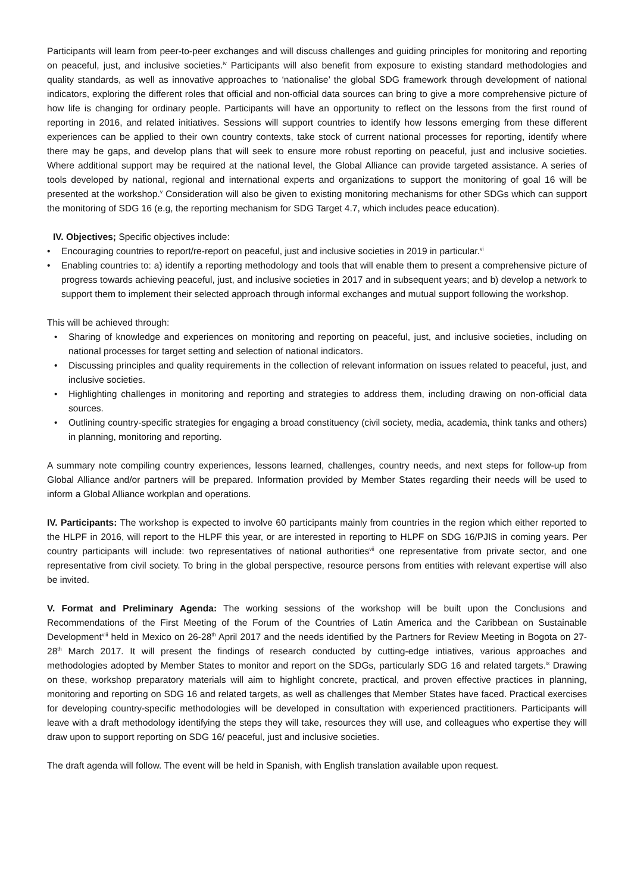Participants will learn from peer-to-peer exchanges and will discuss challenges and guiding principles for monitoring and reporting on peaceful, just, and inclusive societies.<sup>iv</sup> Participants will also benefit from exposure to existing standard methodologies and quality standards, as well as innovative approaches to ‘nationalise’ the global SDG framework through development of national indicators, exploring the different roles that official and non-official data sources can bring to give a more comprehensive picture of how life is changing for ordinary people. Participants will have an opportunity to reflect on the lessons from the first round of reporting in 2016, and related initiatives. Sessions will support countries to identify how lessons emerging from these different experiences can be applied to their own country contexts, take stock of current national processes for reporting, identify where there may be gaps, and develop plans that will seek to ensure more robust reporting on peaceful, just and inclusive societies. Where additional support may be required at the national level, the Global Alliance can provide targeted assistance. A series of tools developed by national, regional and international experts and organizations to support the monitoring of goal 16 will be presented at the workshop.<sup>v</sup> Consideration will also be given to existing monitoring mechanisms for other SDGs which can support the monitoring of SDG 16 (e.g, the reporting mechanism for SDG Target 4.7, which includes peace education).
IV. Objectives; Specific objectives include:
• Encouraging countries to report/re-report on peaceful, just and inclusive societies in 2019 in particular.<sup>vi</sup>
• Enabling countries to: a) identify a reporting methodology and tools that will enable them to present a comprehensive picture of progress towards achieving peaceful, just, and inclusive societies in 2017 and in subsequent years; and b) develop a network to support them to implement their selected approach through informal exchanges and mutual support following the workshop.
This will be achieved through:
• Sharing of knowledge and experiences on monitoring and reporting on peaceful, just, and inclusive societies, including on national processes for target setting and selection of national indicators.
• Discussing principles and quality requirements in the collection of relevant information on issues related to peaceful, just, and inclusive societies.
• Highlighting challenges in monitoring and reporting and strategies to address them, including drawing on non-official data sources.
• Outlining country-specific strategies for engaging a broad constituency (civil society, media, academia, think tanks and others) in planning, monitoring and reporting.
A summary note compiling country experiences, lessons learned, challenges, country needs, and next steps for follow-up from Global Alliance and/or partners will be prepared. Information provided by Member States regarding their needs will be used to inform a Global Alliance workplan and operations.
IV. Participants: The workshop is expected to involve 60 participants mainly from countries in the region which either reported to the HLPF in 2016, will report to the HLPF this year, or are interested in reporting to HLPF on SDG 16/PJIS in coming years. Per country participants will include: two representatives of national authorities<sup>vii</sup> one representative from private sector, and one representative from civil society. To bring in the global perspective, resource persons from entities with relevant expertise will also be invited.
V. Format and Preliminary Agenda: The working sessions of the workshop will be built upon the Conclusions and Recommendations of the First Meeting of the Forum of the Countries of Latin America and the Caribbean on Sustainable Development<sup>viii</sup> held in Mexico on 26-28<sup>th</sup> April 2017 and the needs identified by the Partners for Review Meeting in Bogota on 27-28<sup>th</sup> March 2017. It will present the findings of research conducted by cutting-edge intiatives, various approaches and methodologies adopted by Member States to monitor and report on the SDGs, particularly SDG 16 and related targets.<sup>ix</sup> Drawing on these, workshop preparatory materials will aim to highlight concrete, practical, and proven effective practices in planning, monitoring and reporting on SDG 16 and related targets, as well as challenges that Member States have faced. Practical exercises for developing country-specific methodologies will be developed in consultation with experienced practitioners. Participants will leave with a draft methodology identifying the steps they will take, resources they will use, and colleagues who expertise they will draw upon to support reporting on SDG 16/ peaceful, just and inclusive societies.
The draft agenda will follow. The event will be held in Spanish, with English translation available upon request.